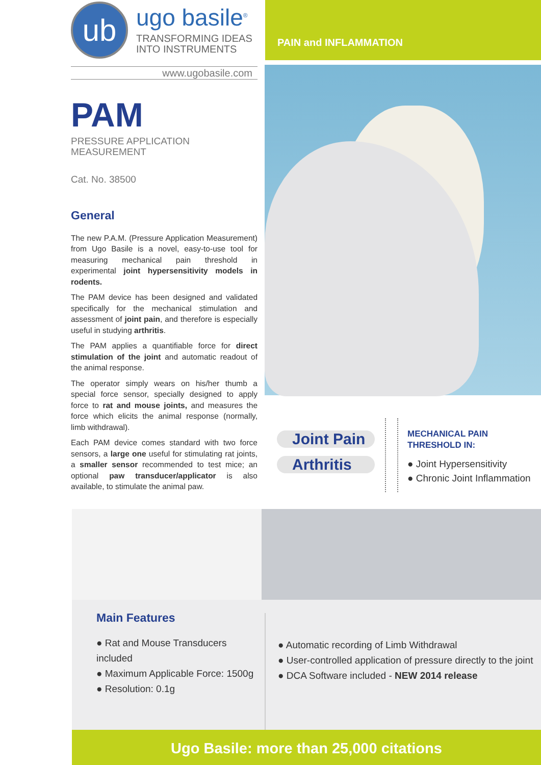ub
ugo basile<sup>®</sup>
TRANSFORMING IDEAS
INTO INSTRUMENTS
PAIN and INFLAMMATION
www.ugobasile.com
PAM
PRESSURE APPLICATION MEASUREMENT
Cat. No. 38500
General
The new P.A.M. (Pressure Application Measurement) from Ugo Basile is a novel, easy-to-use tool for measuring mechanical pain threshold in experimental joint hypersensitivity models in rodents.
The PAM device has been designed and validated specifically for the mechanical stimulation and assessment of joint pain, and therefore is especially useful in studying arthritis.
The PAM applies a quantifiable force for direct stimulation of the joint and automatic readout of the animal response.
The operator simply wears on his/her thumb a special force sensor, specially designed to apply force to rat and mouse joints, and measures the force which elicits the animal response (normally, limb withdrawal).
Each PAM device comes standard with two force sensors, a large one useful for stimulating rat joints, a smaller sensor recommended to test mice; an optional paw transducer/applicator is also available, to stimulate the animal paw.
Joint Pain
Arthritis
MECHANICAL PAIN
THRESHOLD IN:
● Joint Hypersensitivity
● Chronic Joint Inflammation
Main Features
● Rat and Mouse Transducers included
● Maximum Applicable Force: 1500g
● Resolution: 0.1g
● Automatic recording of Limb Withdrawal
● User-controlled application of pressure directly to the joint
● DCA Software included - NEW 2014 release
Ugo Basile: more than 25,000 citations